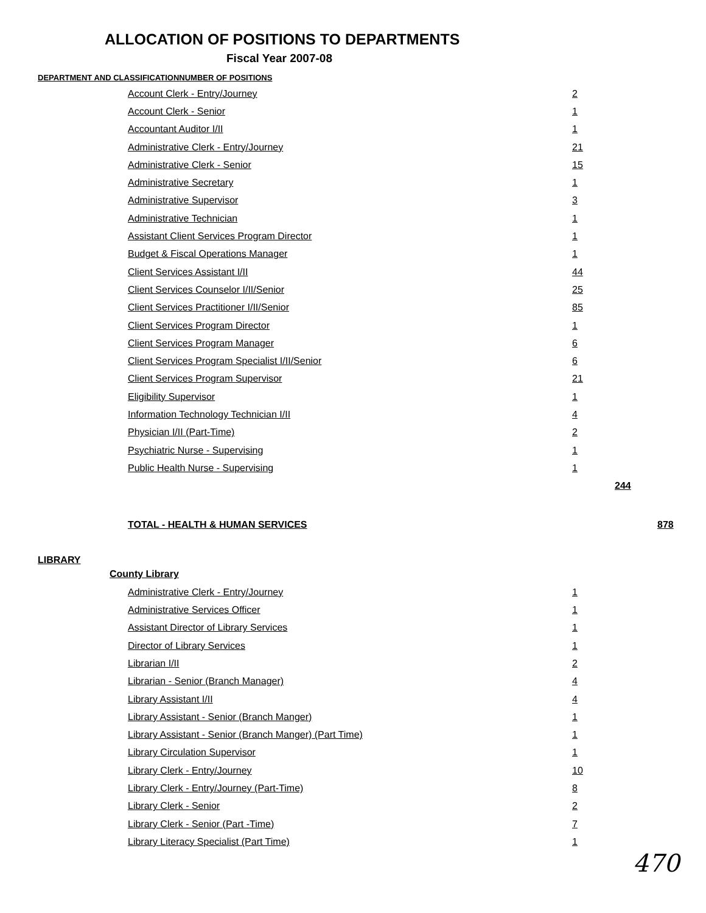ALLOCATION OF POSITIONS TO DEPARTMENTS
Fiscal Year 2007-08
| DEPARTMENT AND CLASSIFICATION | NUMBER OF POSITIONS |
| --- | --- |
| Account Clerk - Entry/Journey | 2 | | |
| Account Clerk - Senior | 1 | | |
| Accountant Auditor I/II | 1 | | |
| Administrative Clerk - Entry/Journey | 21 | | |
| Administrative Clerk - Senior | 15 | | |
| Administrative Secretary | 1 | | |
| Administrative Supervisor | 3 | | |
| Administrative Technician | 1 | | |
| Assistant Client Services Program Director | 1 | | |
| Budget & Fiscal Operations Manager | 1 | | |
| Client Services Assistant I/II | 44 | | |
| Client Services Counselor I/II/Senior | 25 | | |
| Client Services Practitioner I/II/Senior | 85 | | |
| Client Services Program Director | 1 | | |
| Client Services Program Manager | 6 | | |
| Client Services Program Specialist I/II/Senior | 6 | | |
| Client Services Program Supervisor | 21 | | |
| Eligibility Supervisor | 1 | | |
| Information Technology Technician I/II | 4 | | |
| Physician I/II (Part-Time) | 2 | | |
| Psychiatric Nurse - Supervising | 1 | | |
| Public Health Nurse - Supervising | 1 | | |
| | | 244 | |
| TOTAL - HEALTH & HUMAN SERVICES | | | 878 |
| LIBRARY | | | |
| County Library | | | |
| Administrative Clerk - Entry/Journey | 1 | | |
| Administrative Services Officer | 1 | | |
| Assistant Director of Library Services | 1 | | |
| Director of Library Services | 1 | | |
| Librarian I/II | 2 | | |
| Librarian - Senior (Branch Manager) | 4 | | |
| Library Assistant I/II | 4 | | |
| Library Assistant - Senior (Branch Manger) | 1 | | |
| Library Assistant - Senior (Branch Manger) (Part Time) | 1 | | |
| Library Circulation Supervisor | 1 | | |
| Library Clerk - Entry/Journey | 10 | | |
| Library Clerk - Entry/Journey (Part-Time) | 8 | | |
| Library Clerk - Senior | 2 | | |
| Library Clerk - Senior (Part -Time) | 7 | | |
| Library Literacy Specialist (Part Time) | 1 | | |
470